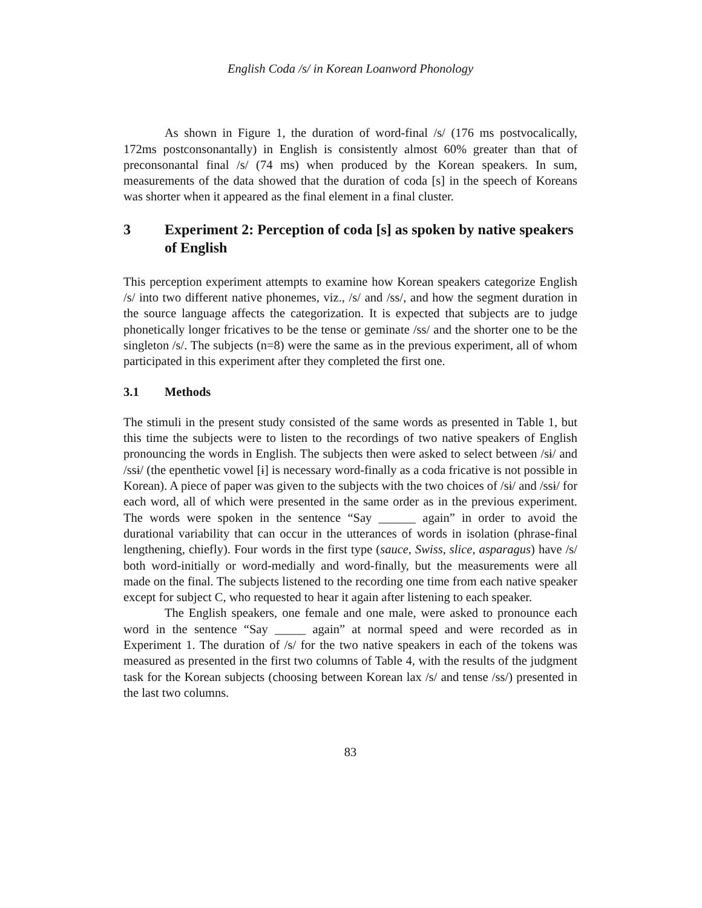English Coda /s/ in Korean Loanword Phonology
As shown in Figure 1, the duration of word-final /s/ (176 ms postvocalically, 172ms postconsonantally) in English is consistently almost 60% greater than that of preconsonantal final /s/ (74 ms) when produced by the Korean speakers. In sum, measurements of the data showed that the duration of coda [s] in the speech of Koreans was shorter when it appeared as the final element in a final cluster.
3 Experiment 2: Perception of coda [s] as spoken by native speakers of English
This perception experiment attempts to examine how Korean speakers categorize English /s/ into two different native phonemes, viz., /s/ and /ss/, and how the segment duration in the source language affects the categorization. It is expected that subjects are to judge phonetically longer fricatives to be the tense or geminate /ss/ and the shorter one to be the singleton /s/. The subjects (n=8) were the same as in the previous experiment, all of whom participated in this experiment after they completed the first one.
3.1 Methods
The stimuli in the present study consisted of the same words as presented in Table 1, but this time the subjects were to listen to the recordings of two native speakers of English pronouncing the words in English. The subjects then were asked to select between /sɨ/ and /ssɨ/ (the epenthetic vowel [ɨ] is necessary word-finally as a coda fricative is not possible in Korean). A piece of paper was given to the subjects with the two choices of /sɨ/ and /ssɨ/ for each word, all of which were presented in the same order as in the previous experiment. The words were spoken in the sentence “Say ______ again” in order to avoid the durational variability that can occur in the utterances of words in isolation (phrase-final lengthening, chiefly). Four words in the first type (sauce, Swiss, slice, asparagus) have /s/ both word-initially or word-medially and word-finally, but the measurements were all made on the final. The subjects listened to the recording one time from each native speaker except for subject C, who requested to hear it again after listening to each speaker.
The English speakers, one female and one male, were asked to pronounce each word in the sentence “Say _____ again” at normal speed and were recorded as in Experiment 1. The duration of /s/ for the two native speakers in each of the tokens was measured as presented in the first two columns of Table 4, with the results of the judgment task for the Korean subjects (choosing between Korean lax /s/ and tense /ss/) presented in the last two columns.
83